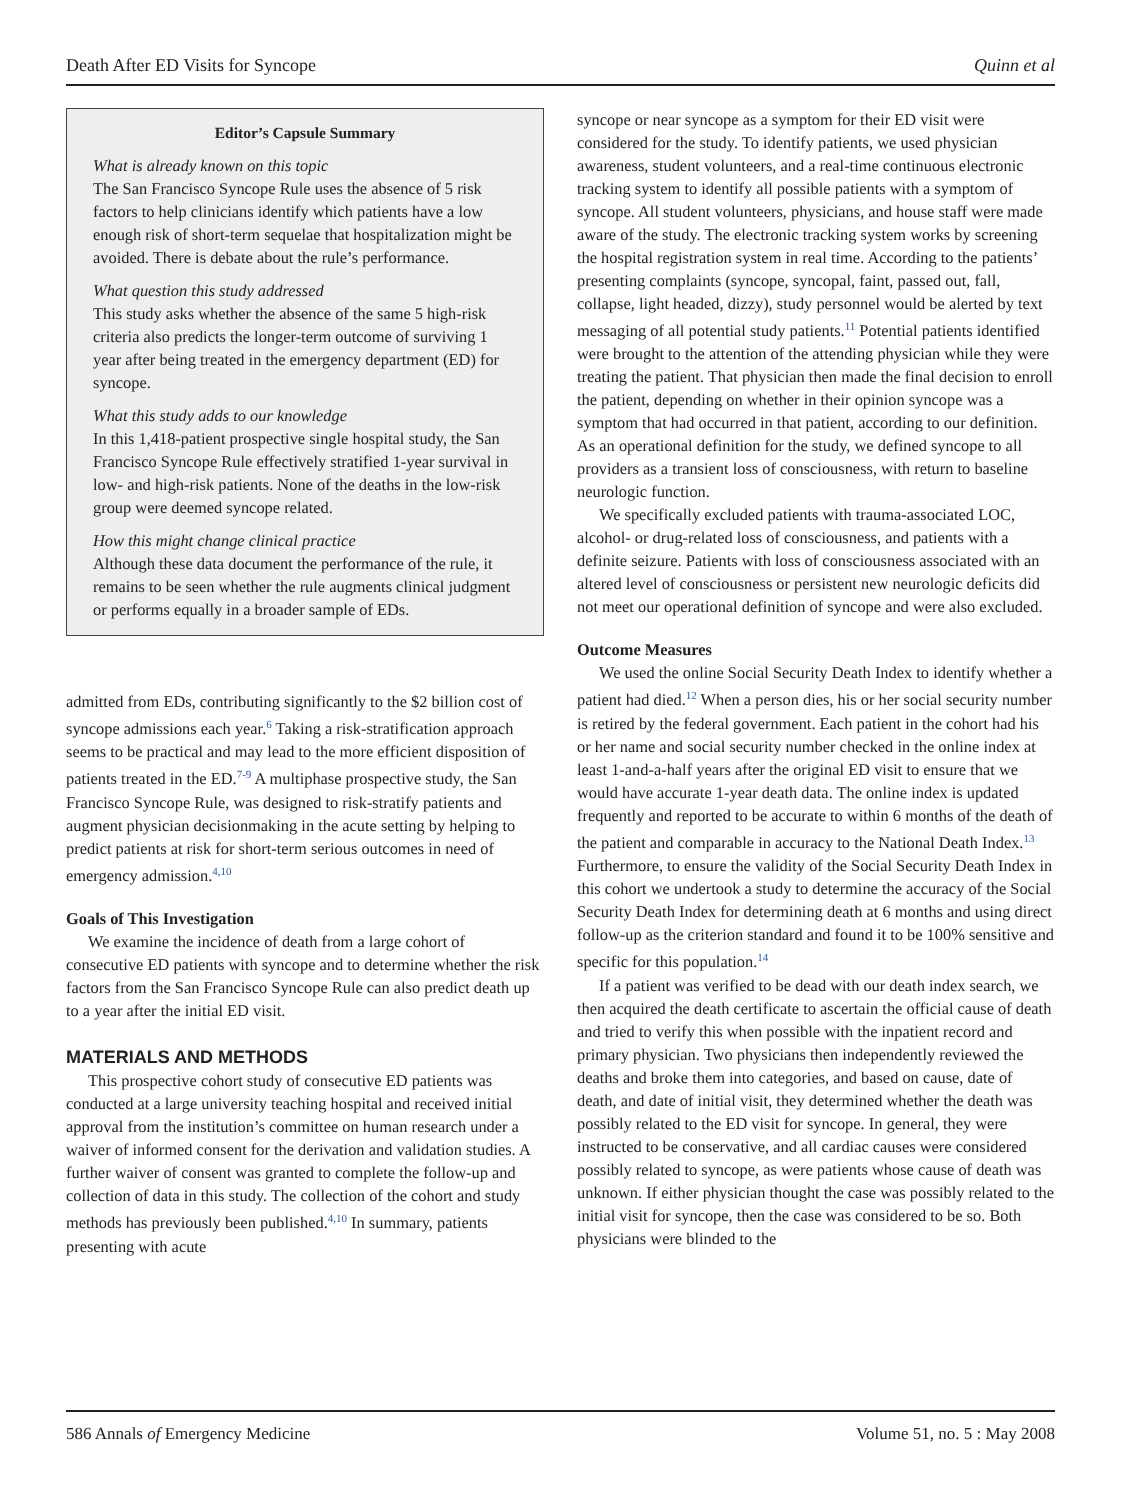Death After ED Visits for Syncope Quinn et al
Editor’s Capsule Summary
What is already known on this topic
The San Francisco Syncope Rule uses the absence of 5 risk factors to help clinicians identify which patients have a low enough risk of short-term sequelae that hospitalization might be avoided. There is debate about the rule’s performance.
What question this study addressed
This study asks whether the absence of the same 5 high-risk criteria also predicts the longer-term outcome of surviving 1 year after being treated in the emergency department (ED) for syncope.
What this study adds to our knowledge
In this 1,418-patient prospective single hospital study, the San Francisco Syncope Rule effectively stratified 1-year survival in low- and high-risk patients. None of the deaths in the low-risk group were deemed syncope related.
How this might change clinical practice
Although these data document the performance of the rule, it remains to be seen whether the rule augments clinical judgment or performs equally in a broader sample of EDs.
admitted from EDs, contributing significantly to the $2 billion cost of syncope admissions each year.<sup>6</sup> Taking a risk-stratification approach seems to be practical and may lead to the more efficient disposition of patients treated in the ED.<sup>7-9</sup> A multiphase prospective study, the San Francisco Syncope Rule, was designed to risk-stratify patients and augment physician decisionmaking in the acute setting by helping to predict patients at risk for short-term serious outcomes in need of emergency admission.<sup>4,10</sup>
Goals of This Investigation
We examine the incidence of death from a large cohort of consecutive ED patients with syncope and to determine whether the risk factors from the San Francisco Syncope Rule can also predict death up to a year after the initial ED visit.
MATERIALS AND METHODS
This prospective cohort study of consecutive ED patients was conducted at a large university teaching hospital and received initial approval from the institution’s committee on human research under a waiver of informed consent for the derivation and validation studies. A further waiver of consent was granted to complete the follow-up and collection of data in this study. The collection of the cohort and study methods has previously been published.<sup>4,10</sup> In summary, patients presenting with acute
syncope or near syncope as a symptom for their ED visit were considered for the study. To identify patients, we used physician awareness, student volunteers, and a real-time continuous electronic tracking system to identify all possible patients with a symptom of syncope. All student volunteers, physicians, and house staff were made aware of the study. The electronic tracking system works by screening the hospital registration system in real time. According to the patients’ presenting complaints (syncope, syncopal, faint, passed out, fall, collapse, light headed, dizzy), study personnel would be alerted by text messaging of all potential study patients.<sup>11</sup> Potential patients identified were brought to the attention of the attending physician while they were treating the patient. That physician then made the final decision to enroll the patient, depending on whether in their opinion syncope was a symptom that had occurred in that patient, according to our definition. As an operational definition for the study, we defined syncope to all providers as a transient loss of consciousness, with return to baseline neurologic function.
We specifically excluded patients with trauma-associated LOC, alcohol- or drug-related loss of consciousness, and patients with a definite seizure. Patients with loss of consciousness associated with an altered level of consciousness or persistent new neurologic deficits did not meet our operational definition of syncope and were also excluded.
Outcome Measures
We used the online Social Security Death Index to identify whether a patient had died.<sup>12</sup> When a person dies, his or her social security number is retired by the federal government. Each patient in the cohort had his or her name and social security number checked in the online index at least 1-and-a-half years after the original ED visit to ensure that we would have accurate 1-year death data. The online index is updated frequently and reported to be accurate to within 6 months of the death of the patient and comparable in accuracy to the National Death Index.<sup>13</sup> Furthermore, to ensure the validity of the Social Security Death Index in this cohort we undertook a study to determine the accuracy of the Social Security Death Index for determining death at 6 months and using direct follow-up as the criterion standard and found it to be 100% sensitive and specific for this population.<sup>14</sup>
If a patient was verified to be dead with our death index search, we then acquired the death certificate to ascertain the official cause of death and tried to verify this when possible with the inpatient record and primary physician. Two physicians then independently reviewed the deaths and broke them into categories, and based on cause, date of death, and date of initial visit, they determined whether the death was possibly related to the ED visit for syncope. In general, they were instructed to be conservative, and all cardiac causes were considered possibly related to syncope, as were patients whose cause of death was unknown. If either physician thought the case was possibly related to the initial visit for syncope, then the case was considered to be so. Both physicians were blinded to the
586 Annals of Emergency Medicine Volume 51, no. 5 : May 2008